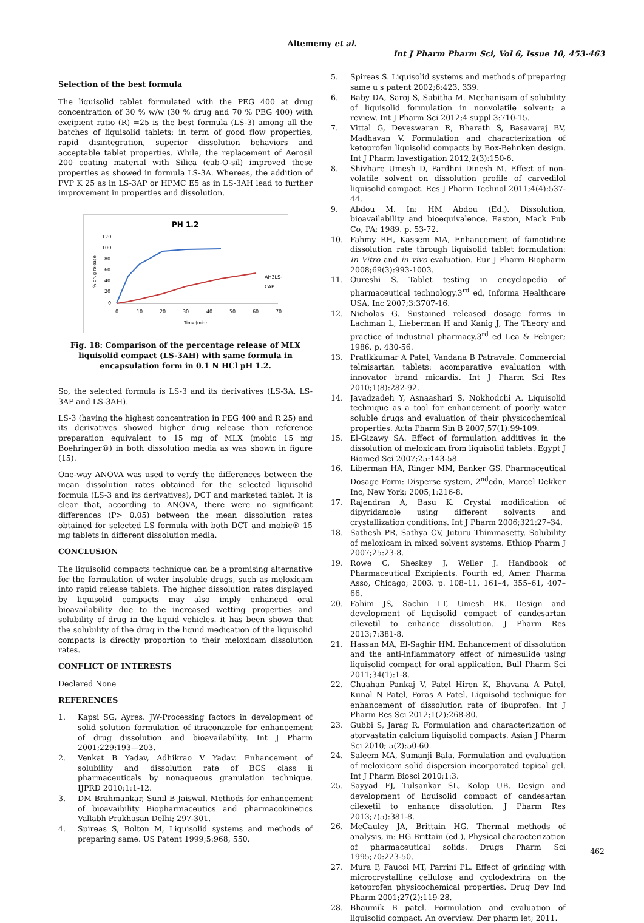Altememy et al.
Int J Pharm Pharm Sci, Vol 6, Issue 10, 453-463
Selection of the best formula
The liquisolid tablet formulated with the PEG 400 at drug concentration of 30 % w/w (30 % drug and 70 % PEG 400) with excipient ratio (R) =25 is the best formula (LS-3) among all the batches of liquisolid tablets; in term of good flow properties, rapid disintegration, superior dissolution behaviors and acceptable tablet properties. While, the replacement of Aerosil 200 coating material with Silica (cab-O-sil) improved these properties as showed in formula LS-3A. Whereas, the addition of PVP K 25 as in LS-3AP or HPMC E5 as in LS-3AH lead to further improvement in properties and dissolution.
PH 1.2
120
100
80
60
40
20
0
% drug release
0
10
20
30
40
50
60
70
Time (min)
AH3LS-
CAP
Fig. 18: Comparison of the percentage release of MLX liquisolid compact (LS-3AH) with same formula in encapsulation form in 0.1 N HCl pH 1.2.
So, the selected formula is LS-3 and its derivatives (LS-3A, LS-3AP and LS-3AH).
LS-3 (having the highest concentration in PEG 400 and R 25) and its derivatives showed higher drug release than reference preparation equivalent to 15 mg of MLX (mobic 15 mg Boehringer®) in both dissolution media as was shown in figure (15).
One-way ANOVA was used to verify the differences between the mean dissolution rates obtained for the selected liquisolid formula (LS-3 and its derivatives), DCT and marketed tablet. It is clear that, according to ANOVA, there were no significant differences (P> 0.05) between the mean dissolution rates obtained for selected LS formula with both DCT and mobic® 15 mg tablets in different dissolution media.
CONCLUSION
The liquisolid compacts technique can be a promising alternative for the formulation of water insoluble drugs, such as meloxicam into rapid release tablets. The higher dissolution rates displayed by liquisolid compacts may also imply enhanced oral bioavailability due to the increased wetting properties and solubility of drug in the liquid vehicles. it has been shown that the solubility of the drug in the liquid medication of the liquisolid compacts is directly proportion to their meloxicam dissolution rates.
CONFLICT OF INTERESTS
Declared None
REFERENCES
1. Kapsi SG, Ayres. JW-Processing factors in development of solid solution formulation of itraconazole for enhancement of drug dissolution and bioavailability. Int J Pharm 2001;229:193—203.
2. Venkat B Yadav, Adhikrao V Yadav. Enhancement of solubility and dissolution rate of BCS class ii pharmaceuticals by nonaqueous granulation technique. IJPRD 2010;1:1-12.
3. DM Brahmankar, Sunil B Jaiswal. Methods for enhancement of bioavaibility Biopharmaceutics and pharmacokinetics Vallabh Prakhasan Delhi; 297-301.
4. Spireas S, Bolton M, Liquisolid systems and methods of preparing same. US Patent 1999;5:968, 550.
5. Spireas S. Liquisolid systems and methods of preparing same u s patent 2002;6:423, 339.
6. Baby DA, Saroj S, Sabitha M. Mechanisam of solubility of liquisolid formulation in nonvolatile solvent: a review. Int J Pharm Sci 2012;4 suppl 3:710-15.
7. Vittal G, Deveswaran R, Bharath S, Basavaraj BV, Madhavan V. Formulation and characterization of ketoprofen liquisolid compacts by Box-Behnken design. Int J Pharm Investigation 2012;2(3):150-6.
8. Shivhare Umesh D, Pardhni Dinesh M. Effect of non-volatile solvent on dissolution profile of carvedilol liquisolid compact. Res J Pharm Technol 2011;4(4):537-44.
9. Abdou M. In: HM Abdou (Ed.). Dissolution, bioavailability and bioequivalence. Easton, Mack Pub Co, PA; 1989. p. 53-72.
10. Fahmy RH, Kassem MA, Enhancement of famotidine dissolution rate through liquisolid tablet formulation: In Vitro and in vivo evaluation. Eur J Pharm Biopharm 2008;69(3):993-1003.
11. Qureshi S. Tablet testing in encyclopedia of pharmaceutical technology.3<sup>rd</sup> ed, Informa Healthcare USA, Inc 2007;3:3707-16.
12. Nicholas G. Sustained released dosage forms in Lachman L, Lieberman H and Kanig J, The Theory and practice of industrial pharmacy.3<sup>rd</sup> ed Lea & Febiger; 1986. p. 430-56.
13. Pratlkkumar A Patel, Vandana B Patravale. Commercial telmisartan tablets: acomparative evaluation with innovator brand micardis. Int J Pharm Sci Res 2010;1(8):282-92.
14. Javadzadeh Y, Asnaashari S, Nokhodchi A. Liquisolid technique as a tool for enhancement of poorly water soluble drugs and evaluation of their physicochemical properties. Acta Pharm Sin B 2007;57(1):99-109.
15. El-Gizawy SA. Effect of formulation additives in the dissolution of meloxicam from liquisolid tablets. Egypt J Biomed Sci 2007;25:143-58.
16. Liberman HA, Ringer MM, Banker GS. Pharmaceutical Dosage Form: Disperse system, 2<sup>nd</sup>edn, Marcel Dekker Inc, New York; 2005;1:216-8.
17. Rajendran A, Basu K. Crystal modification of dipyridamole using different solvents and crystallization conditions. Int J Pharm 2006;321:27–34.
18. Sathesh PR, Sathya CV, Juturu Thimmasetty. Solubility of meloxicam in mixed solvent systems. Ethiop Pharm J 2007;25:23-8.
19. Rowe C, Sheskey J, Weller J. Handbook of Pharmaceutical Excipients. Fourth ed, Amer. Pharma Asso, Chicago; 2003. p. 108–11, 161–4, 355–61, 407–66.
20. Fahim JS, Sachin LT, Umesh BK. Design and development of liquisolid compact of candesartan cilexetil to enhance dissolution. J Pharm Res 2013;7:381-8.
21. Hassan MA, El-Saghir HM. Enhancement of dissolution and the anti-inflammatory effect of nimesulide using liquisolid compact for oral application. Bull Pharm Sci 2011;34(1):1-8.
22. Chuahan Pankaj V, Patel Hiren K, Bhavana A Patel, Kunal N Patel, Poras A Patel. Liquisolid technique for enhancement of dissolution rate of ibuprofen. Int J Pharm Res Sci 2012;1(2):268-80.
23. Gubbi S, Jarag R. Formulation and characterization of atorvastatin calcium liquisolid compacts. Asian J Pharm Sci 2010; 5(2):50-60.
24. Saleem MA, Sumanji Bala. Formulation and evaluation of meloxicam solid dispersion incorporated topical gel. Int J Pharm Biosci 2010;1:3.
25. Sayyad FJ, Tulsankar SL, Kolap UB. Design and development of liquisolid compact of candesartan cilexetil to enhance dissolution. J Pharm Res 2013;7(5):381-8.
26. McCauley JA, Brittain HG. Thermal methods of analysis, in: HG Brittain (ed.), Physical characterization of pharmaceutical solids. Drugs Pharm Sci 1995;70:223-50.
27. Mura P, Faucci MT, Parrini PL. Effect of grinding with microcrystalline cellulose and cyclodextrins on the ketoprofen physicochemical properties. Drug Dev Ind Pharm 2001;27(2):119-28.
28. Bhaumik B patel. Formulation and evaluation of liquisolid compact. An overview. Der pharm let; 2011.
462